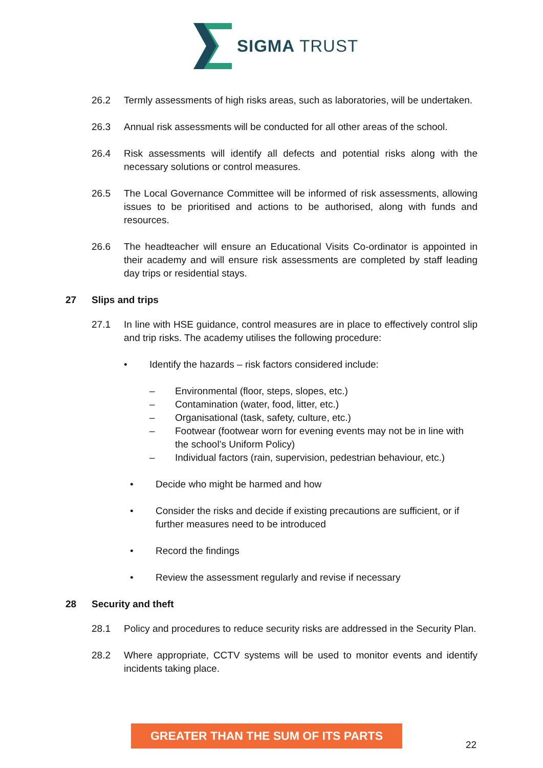SIGMA TRUST
26.2 Termly assessments of high risks areas, such as laboratories, will be undertaken.
26.3 Annual risk assessments will be conducted for all other areas of the school.
26.4 Risk assessments will identify all defects and potential risks along with the necessary solutions or control measures.
26.5 The Local Governance Committee will be informed of risk assessments, allowing issues to be prioritised and actions to be authorised, along with funds and resources.
26.6 The headteacher will ensure an Educational Visits Co-ordinator is appointed in their academy and will ensure risk assessments are completed by staff leading day trips or residential stays.
27 Slips and trips
27.1 In line with HSE guidance, control measures are in place to effectively control slip and trip risks. The academy utilises the following procedure:
• Identify the hazards – risk factors considered include:
– Environmental (floor, steps, slopes, etc.)
– Contamination (water, food, litter, etc.)
– Organisational (task, safety, culture, etc.)
– Footwear (footwear worn for evening events may not be in line with the school’s Uniform Policy)
– Individual factors (rain, supervision, pedestrian behaviour, etc.)
• Decide who might be harmed and how
• Consider the risks and decide if existing precautions are sufficient, or if further measures need to be introduced
• Record the findings
• Review the assessment regularly and revise if necessary
28 Security and theft
28.1 Policy and procedures to reduce security risks are addressed in the Security Plan.
28.2 Where appropriate, CCTV systems will be used to monitor events and identify incidents taking place.
GREATER THAN THE SUM OF ITS PARTS
22